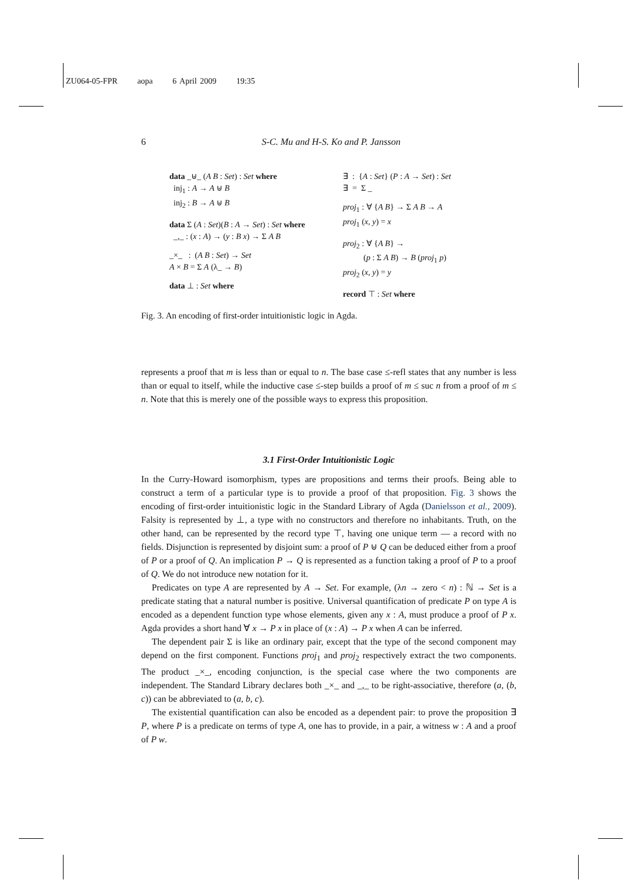ZU064-05-FPR aopa 6 April 2009 19:35
6 S-C. Mu and H-S. Ko and P. Jansson
data _⊎_ (A B : Set) : Set where
inj<sub>1</sub> : A → A ⊎ B
inj<sub>2</sub> : B → A ⊎ B
data Σ (A : Set)(B : A → Set) : Set where
_,_ : (x : A) → (y : B x) → Σ A B
_×_ : (A B : Set) → Set
A × B = Σ A (λ_ → B)
data ⊥ : Set where
∃ : {A : Set} (P : A → Set) : Set
∃ = Σ _
proj<sub>1</sub> : ∀ {A B} → Σ A B → A
proj<sub>1</sub> (x, y) = x
proj<sub>2</sub> : ∀ {A B} →
(p : Σ A B) → B (proj<sub>1</sub> p)
proj<sub>2</sub> (x, y) = y
record ⊤ : Set where
Fig. 3. An encoding of first-order intuitionistic logic in Agda.
represents a proof that m is less than or equal to n. The base case ≤-refl states that any number is less than or equal to itself, while the inductive case ≤-step builds a proof of m ≤ suc n from a proof of m ≤ n. Note that this is merely one of the possible ways to express this proposition.
3.1 First-Order Intuitionistic Logic
In the Curry-Howard isomorphism, types are propositions and terms their proofs. Being able to construct a term of a particular type is to provide a proof of that proposition. Fig. 3 shows the encoding of first-order intuitionistic logic in the Standard Library of Agda (Danielsson et al., 2009). Falsity is represented by ⊥, a type with no constructors and therefore no inhabitants. Truth, on the other hand, can be represented by the record type ⊤, having one unique term — a record with no fields. Disjunction is represented by disjoint sum: a proof of P ⊎ Q can be deduced either from a proof of P or a proof of Q. An implication P → Q is represented as a function taking a proof of P to a proof of Q. We do not introduce new notation for it.
Predicates on type A are represented by A → Set. For example, (λn → zero < n) : ℕ → Set is a predicate stating that a natural number is positive. Universal quantification of predicate P on type A is encoded as a dependent function type whose elements, given any x : A, must produce a proof of P x. Agda provides a short hand ∀ x → P x in place of (x : A) → P x when A can be inferred.
The dependent pair Σ is like an ordinary pair, except that the type of the second component may depend on the first component. Functions proj<sub>1</sub> and proj<sub>2</sub> respectively extract the two components. The product _×_, encoding conjunction, is the special case where the two components are independent. The Standard Library declares both _×_ and _,_ to be right-associative, therefore (a, (b, c)) can be abbreviated to (a, b, c).
The existential quantification can also be encoded as a dependent pair: to prove the proposition ∃ P, where P is a predicate on terms of type A, one has to provide, in a pair, a witness w : A and a proof of P w.